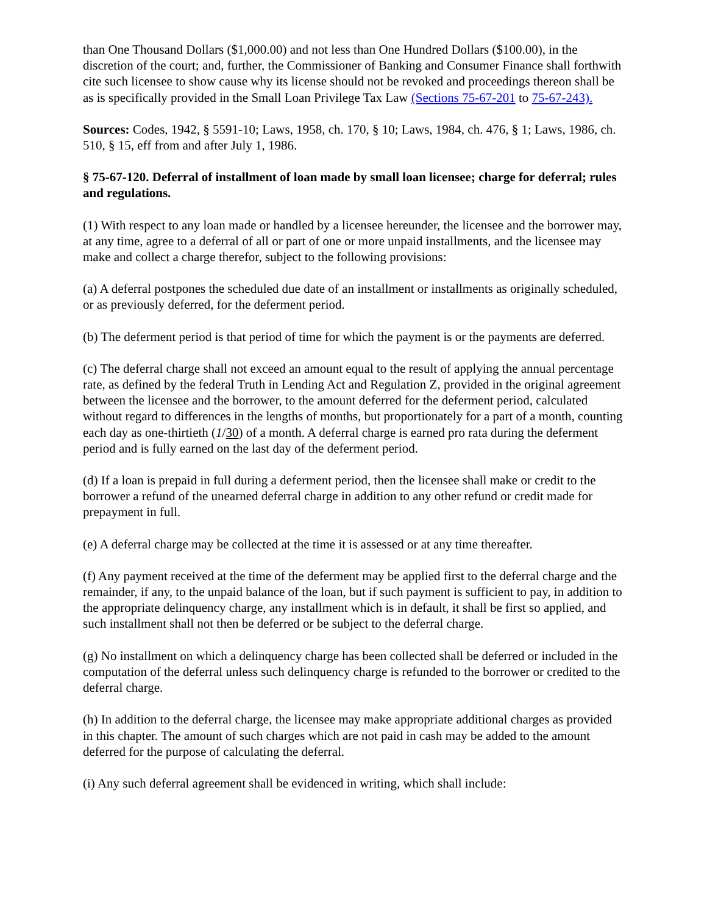than One Thousand Dollars ($1,000.00) and not less than One Hundred Dollars ($100.00), in the discretion of the court; and, further, the Commissioner of Banking and Consumer Finance shall forthwith cite such licensee to show cause why its license should not be revoked and proceedings thereon shall be as is specifically provided in the Small Loan Privilege Tax Law (Sections 75-67-201 to 75-67-243).
Sources: Codes, 1942, § 5591-10; Laws, 1958, ch. 170, § 10; Laws, 1984, ch. 476, § 1; Laws, 1986, ch. 510, § 15, eff from and after July 1, 1986.
§ 75-67-120. Deferral of installment of loan made by small loan licensee; charge for deferral; rules and regulations.
(1) With respect to any loan made or handled by a licensee hereunder, the licensee and the borrower may, at any time, agree to a deferral of all or part of one or more unpaid installments, and the licensee may make and collect a charge therefor, subject to the following provisions:
(a) A deferral postpones the scheduled due date of an installment or installments as originally scheduled, or as previously deferred, for the deferment period.
(b) The deferment period is that period of time for which the payment is or the payments are deferred.
(c) The deferral charge shall not exceed an amount equal to the result of applying the annual percentage rate, as defined by the federal Truth in Lending Act and Regulation Z, provided in the original agreement between the licensee and the borrower, to the amount deferred for the deferment period, calculated without regard to differences in the lengths of months, but proportionately for a part of a month, counting each day as one-thirtieth (1/30) of a month. A deferral charge is earned pro rata during the deferment period and is fully earned on the last day of the deferment period.
(d) If a loan is prepaid in full during a deferment period, then the licensee shall make or credit to the borrower a refund of the unearned deferral charge in addition to any other refund or credit made for prepayment in full.
(e) A deferral charge may be collected at the time it is assessed or at any time thereafter.
(f) Any payment received at the time of the deferment may be applied first to the deferral charge and the remainder, if any, to the unpaid balance of the loan, but if such payment is sufficient to pay, in addition to the appropriate delinquency charge, any installment which is in default, it shall be first so applied, and such installment shall not then be deferred or be subject to the deferral charge.
(g) No installment on which a delinquency charge has been collected shall be deferred or included in the computation of the deferral unless such delinquency charge is refunded to the borrower or credited to the deferral charge.
(h) In addition to the deferral charge, the licensee may make appropriate additional charges as provided in this chapter. The amount of such charges which are not paid in cash may be added to the amount deferred for the purpose of calculating the deferral.
(i) Any such deferral agreement shall be evidenced in writing, which shall include: